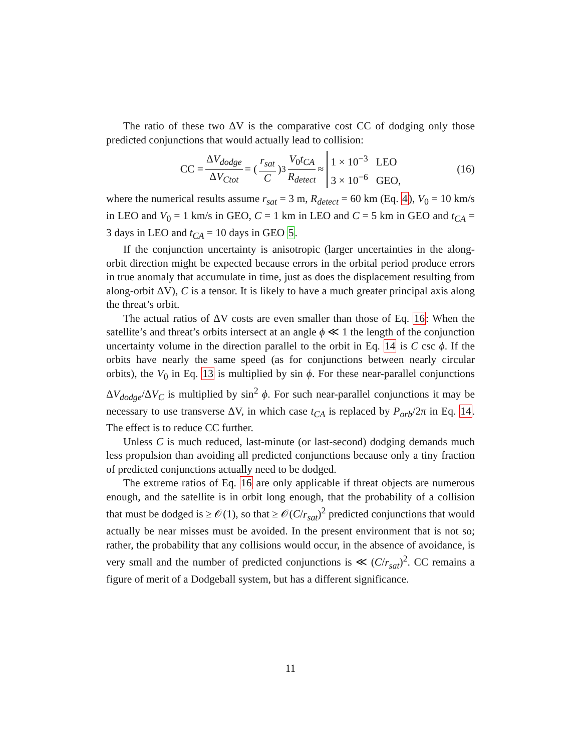The ratio of these two ΔV is the comparative cost CC of dodging only those predicted conjunctions that would actually lead to collision:
CC = ΔV<sub>dodge</sub> ΔV<sub>Ctot</sub> = (r<sub>sat</sub> C)<sup>3</sup> V<sub>0</sub>t<sub>CA</sub> R<sub>detect</sub> ≈ 1 × 10<sup>−3</sup> LEO 3 × 10<sup>−6</sup> GEO, (16)
where the numerical results assume r<sub>sat</sub> = 3 m, R<sub>detect</sub> = 60 km (Eq. 4), V<sub>0</sub> = 10 km/s in LEO and V<sub>0</sub> = 1 km/s in GEO, C = 1 km in LEO and C = 5 km in GEO and t<sub>CA</sub> = 3 days in LEO and t<sub>CA</sub> = 10 days in GEO 5.
If the conjunction uncertainty is anisotropic (larger uncertainties in the along-orbit direction might be expected because errors in the orbital period produce errors in true anomaly that accumulate in time, just as does the displacement resulting from along-orbit ΔV), C is a tensor. It is likely to have a much greater principal axis along the threat’s orbit.
The actual ratios of ΔV costs are even smaller than those of Eq. 16: When the satellite’s and threat’s orbits intersect at an angle ϕ ≪ 1 the length of the conjunction uncertainty volume in the direction parallel to the orbit in Eq. 14 is C csc ϕ. If the orbits have nearly the same speed (as for conjunctions between nearly circular orbits), the V<sub>0</sub> in Eq. 13 is multiplied by sin ϕ. For these near-parallel conjunctions ΔV<sub>dodge</sub>/ΔV<sub>C</sub> is multiplied by sin<sup>2</sup> ϕ. For such near-parallel conjunctions it may be necessary to use transverse ΔV, in which case t<sub>CA</sub> is replaced by P<sub>orb</sub>/2π in Eq. 14. The effect is to reduce CC further.
Unless C is much reduced, last-minute (or last-second) dodging demands much less propulsion than avoiding all predicted conjunctions because only a tiny fraction of predicted conjunctions actually need to be dodged.
The extreme ratios of Eq. 16 are only applicable if threat objects are numerous enough, and the satellite is in orbit long enough, that the probability of a collision that must be dodged is ≥ 𝒪(1), so that ≥ 𝒪(C/r<sub>sat</sub>)<sup>2</sup> predicted conjunctions that would actually be near misses must be avoided. In the present environment that is not so; rather, the probability that any collisions would occur, in the absence of avoidance, is very small and the number of predicted conjunctions is ≪ (C/r<sub>sat</sub>)<sup>2</sup>. CC remains a figure of merit of a Dodgeball system, but has a different significance.
11